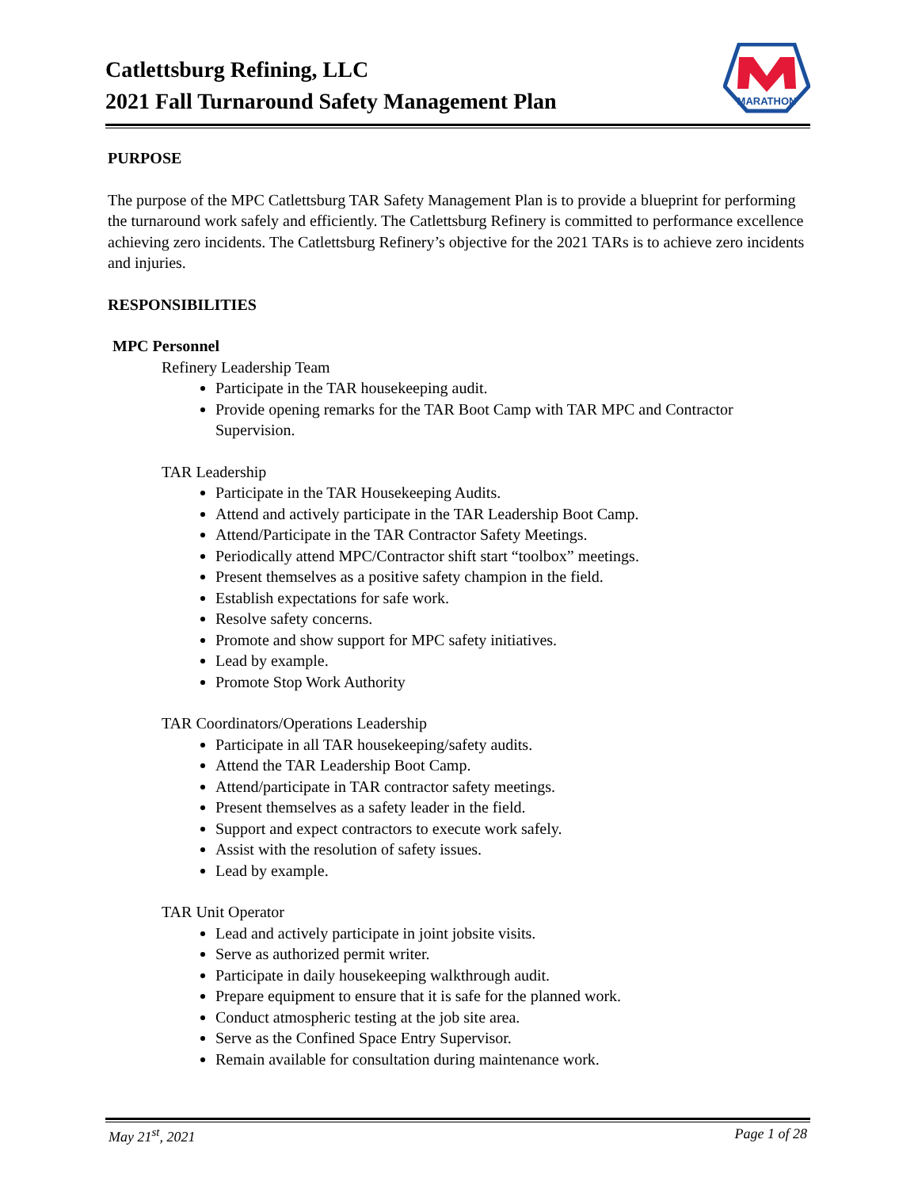Catlettsburg Refining, LLC
2021 Fall Turnaround Safety Management Plan
MARATHON
PURPOSE
The purpose of the MPC Catlettsburg TAR Safety Management Plan is to provide a blueprint for performing the turnaround work safely and efficiently. The Catlettsburg Refinery is committed to performance excellence achieving zero incidents. The Catlettsburg Refinery’s objective for the 2021 TARs is to achieve zero incidents and injuries.
RESPONSIBILITIES
MPC Personnel
Refinery Leadership Team
Participate in the TAR housekeeping audit.
Provide opening remarks for the TAR Boot Camp with TAR MPC and Contractor Supervision.
TAR Leadership
Participate in the TAR Housekeeping Audits.
Attend and actively participate in the TAR Leadership Boot Camp.
Attend/Participate in the TAR Contractor Safety Meetings.
Periodically attend MPC/Contractor shift start “toolbox” meetings.
Present themselves as a positive safety champion in the field.
Establish expectations for safe work.
Resolve safety concerns.
Promote and show support for MPC safety initiatives.
Lead by example.
Promote Stop Work Authority
TAR Coordinators/Operations Leadership
Participate in all TAR housekeeping/safety audits.
Attend the TAR Leadership Boot Camp.
Attend/participate in TAR contractor safety meetings.
Present themselves as a safety leader in the field.
Support and expect contractors to execute work safely.
Assist with the resolution of safety issues.
Lead by example.
TAR Unit Operator
Lead and actively participate in joint jobsite visits.
Serve as authorized permit writer.
Participate in daily housekeeping walkthrough audit.
Prepare equipment to ensure that it is safe for the planned work.
Conduct atmospheric testing at the job site area.
Serve as the Confined Space Entry Supervisor.
Remain available for consultation during maintenance work.
May 21<sup>st</sup>, 2021 Page 1 of 28